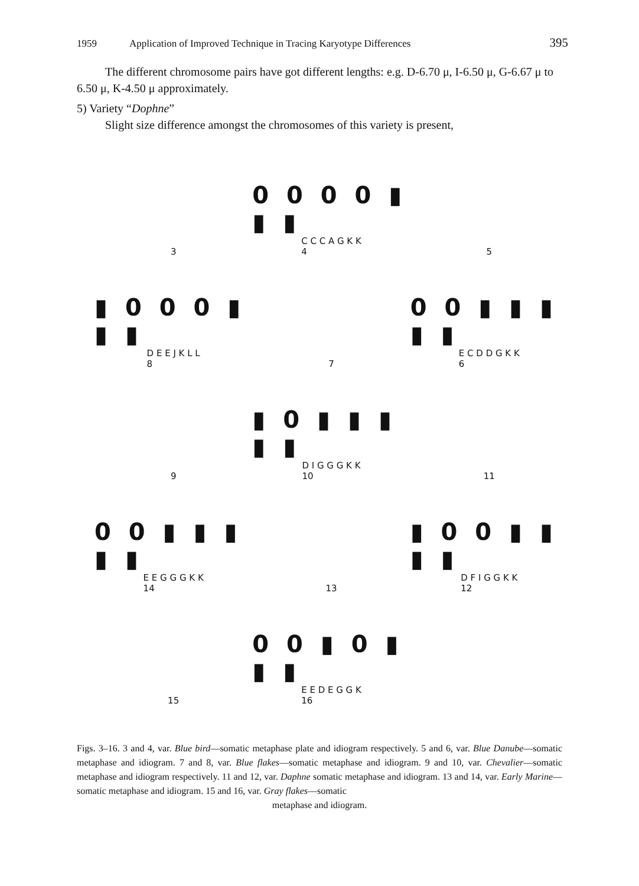1959 Application of Improved Technique in Tracing Karyotype Differences 395
The different chromosome pairs have got different lengths: e.g. D-6.70 μ, I-6.50 μ, G-6.67 μ to 6.50 μ, K-4.50 μ approximately.
5) Variety “Dophne”
Slight size difference amongst the chromosomes of this variety is present,
3
0 0 0 0 ▮ ▮ ▮
C C C A G K K
4
5
▮ 0 0 0 ▮ ▮ ▮
D E E J K L L
8
7
0 0 ▮ ▮ ▮ ▮ ▮
E C D D G K K
6
9
▮ 0 ▮ ▮ ▮ ▮ ▮
D I G G G K K
10
11
0 0 ▮ ▮ ▮ ▮ ▮
E E G G G K K
14
13
▮ 0 0 ▮ ▮ ▮ ▮
D F I G G K K
12
15
0 0 ▮ 0 ▮ ▮ ▮
E E D E G G K
16
Figs. 3–16. 3 and 4, var. Blue bird—somatic metaphase plate and idiogram respectively. 5 and 6, var. Blue Danube—somatic metaphase and idiogram. 7 and 8, var. Blue flakes—somatic metaphase and idiogram. 9 and 10, var. Chevalier—somatic metaphase and idiogram respectively. 11 and 12, var. Daphne somatic metaphase and idiogram. 13 and 14, var. Early Marine—somatic metaphase and idiogram. 15 and 16, var. Gray flakes—somatic
metaphase and idiogram.